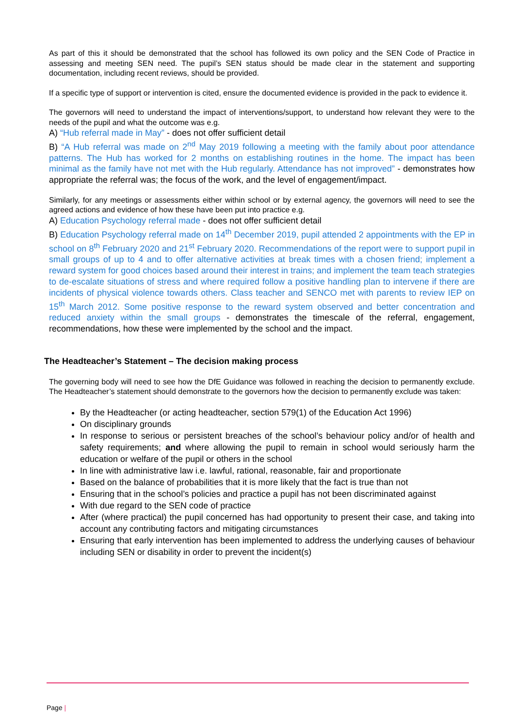As part of this it should be demonstrated that the school has followed its own policy and the SEN Code of Practice in assessing and meeting SEN need. The pupil’s SEN status should be made clear in the statement and supporting documentation, including recent reviews, should be provided.
If a specific type of support or intervention is cited, ensure the documented evidence is provided in the pack to evidence it.
The governors will need to understand the impact of interventions/support, to understand how relevant they were to the needs of the pupil and what the outcome was e.g.
A) “Hub referral made in May” - does not offer sufficient detail
B) “A Hub referral was made on 2<sup>nd</sup> May 2019 following a meeting with the family about poor attendance patterns. The Hub has worked for 2 months on establishing routines in the home. The impact has been minimal as the family have not met with the Hub regularly. Attendance has not improved” - demonstrates how appropriate the referral was; the focus of the work, and the level of engagement/impact.
Similarly, for any meetings or assessments either within school or by external agency, the governors will need to see the agreed actions and evidence of how these have been put into practice e.g.
A) Education Psychology referral made - does not offer sufficient detail
B) Education Psychology referral made on 14<sup>th</sup> December 2019, pupil attended 2 appointments with the EP in school on 8<sup>th</sup> February 2020 and 21<sup>st</sup> February 2020. Recommendations of the report were to support pupil in small groups of up to 4 and to offer alternative activities at break times with a chosen friend; implement a reward system for good choices based around their interest in trains; and implement the team teach strategies to de-escalate situations of stress and where required follow a positive handling plan to intervene if there are incidents of physical violence towards others. Class teacher and SENCO met with parents to review IEP on 15<sup>th</sup> March 2012. Some positive response to the reward system observed and better concentration and reduced anxiety within the small groups - demonstrates the timescale of the referral, engagement, recommendations, how these were implemented by the school and the impact.
The Headteacher’s Statement – The decision making process
The governing body will need to see how the DfE Guidance was followed in reaching the decision to permanently exclude. The Headteacher’s statement should demonstrate to the governors how the decision to permanently exclude was taken:
By the Headteacher (or acting headteacher, section 579(1) of the Education Act 1996)
On disciplinary grounds
In response to serious or persistent breaches of the school’s behaviour policy and/or of health and safety requirements; and where allowing the pupil to remain in school would seriously harm the education or welfare of the pupil or others in the school
In line with administrative law i.e. lawful, rational, reasonable, fair and proportionate
Based on the balance of probabilities that it is more likely that the fact is true than not
Ensuring that in the school’s policies and practice a pupil has not been discriminated against
With due regard to the SEN code of practice
After (where practical) the pupil concerned has had opportunity to present their case, and taking into account any contributing factors and mitigating circumstances
Ensuring that early intervention has been implemented to address the underlying causes of behaviour including SEN or disability in order to prevent the incident(s)
Page |